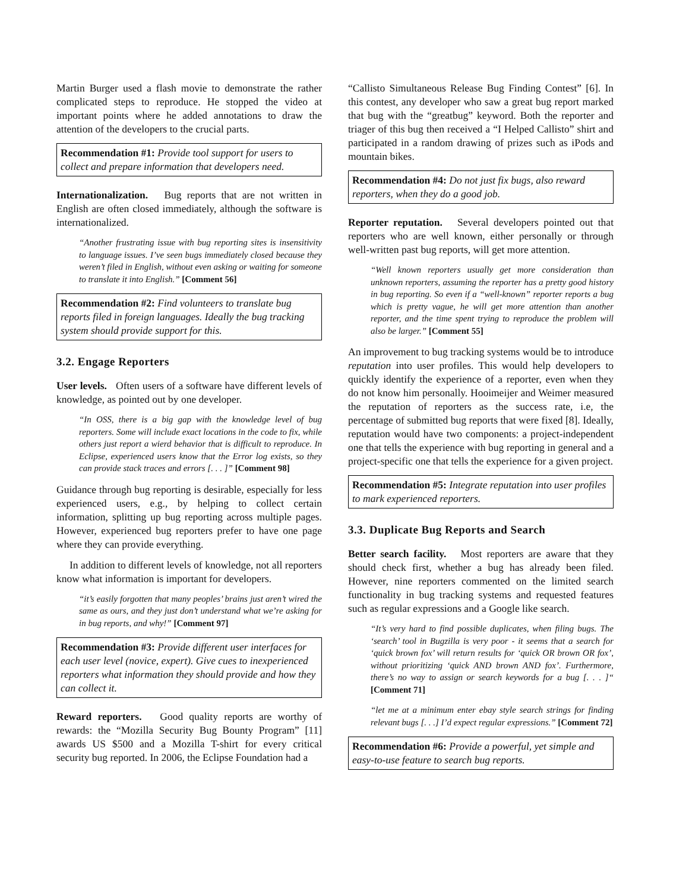Martin Burger used a flash movie to demonstrate the rather complicated steps to reproduce. He stopped the video at important points where he added annotations to draw the attention of the developers to the crucial parts.
Recommendation #1: Provide tool support for users to collect and prepare information that developers need.
Internationalization. Bug reports that are not written in English are often closed immediately, although the software is internationalized.
“Another frustrating issue with bug reporting sites is insensitivity to language issues. I’ve seen bugs immediately closed because they weren’t filed in English, without even asking or waiting for someone to translate it into English.” [Comment 56]
Recommendation #2: Find volunteers to translate bug reports filed in foreign languages. Ideally the bug tracking system should provide support for this.
3.2. Engage Reporters
User levels. Often users of a software have different levels of knowledge, as pointed out by one developer.
“In OSS, there is a big gap with the knowledge level of bug reporters. Some will include exact locations in the code to fix, while others just report a wierd behavior that is difficult to reproduce. In Eclipse, experienced users know that the Error log exists, so they can provide stack traces and errors [. . . ]” [Comment 98]
Guidance through bug reporting is desirable, especially for less experienced users, e.g., by helping to collect certain information, splitting up bug reporting across multiple pages. However, experienced bug reporters prefer to have one page where they can provide everything.
In addition to different levels of knowledge, not all reporters know what information is important for developers.
“it’s easily forgotten that many peoples’ brains just aren’t wired the same as ours, and they just don’t understand what we’re asking for in bug reports, and why!” [Comment 97]
Recommendation #3: Provide different user interfaces for each user level (novice, expert). Give cues to inexperienced reporters what information they should provide and how they can collect it.
Reward reporters. Good quality reports are worthy of rewards: the “Mozilla Security Bug Bounty Program” [11] awards US $500 and a Mozilla T-shirt for every critical security bug reported. In 2006, the Eclipse Foundation had a
“Callisto Simultaneous Release Bug Finding Contest” [6]. In this contest, any developer who saw a great bug report marked that bug with the “greatbug” keyword. Both the reporter and triager of this bug then received a “I Helped Callisto” shirt and participated in a random drawing of prizes such as iPods and mountain bikes.
Recommendation #4: Do not just fix bugs, also reward reporters, when they do a good job.
Reporter reputation. Several developers pointed out that reporters who are well known, either personally or through well-written past bug reports, will get more attention.
“Well known reporters usually get more consideration than unknown reporters, assuming the reporter has a pretty good history in bug reporting. So even if a “well-known” reporter reports a bug which is pretty vague, he will get more attention than another reporter, and the time spent trying to reproduce the problem will also be larger.” [Comment 55]
An improvement to bug tracking systems would be to introduce reputation into user profiles. This would help developers to quickly identify the experience of a reporter, even when they do not know him personally. Hooimeijer and Weimer measured the reputation of reporters as the success rate, i.e, the percentage of submitted bug reports that were fixed [8]. Ideally, reputation would have two components: a project-independent one that tells the experience with bug reporting in general and a project-specific one that tells the experience for a given project.
Recommendation #5: Integrate reputation into user profiles to mark experienced reporters.
3.3. Duplicate Bug Reports and Search
Better search facility. Most reporters are aware that they should check first, whether a bug has already been filed. However, nine reporters commented on the limited search functionality in bug tracking systems and requested features such as regular expressions and a Google like search.
“It’s very hard to find possible duplicates, when filing bugs. The ‘search’ tool in Bugzilla is very poor - it seems that a search for ‘quick brown fox’ will return results for ‘quick OR brown OR fox’, without prioritizing ‘quick AND brown AND fox’. Furthermore, there’s no way to assign or search keywords for a bug [. . . ]“ [Comment 71]
“let me at a minimum enter ebay style search strings for finding relevant bugs [. . .] I’d expect regular expressions.” [Comment 72]
Recommendation #6: Provide a powerful, yet simple and easy-to-use feature to search bug reports.